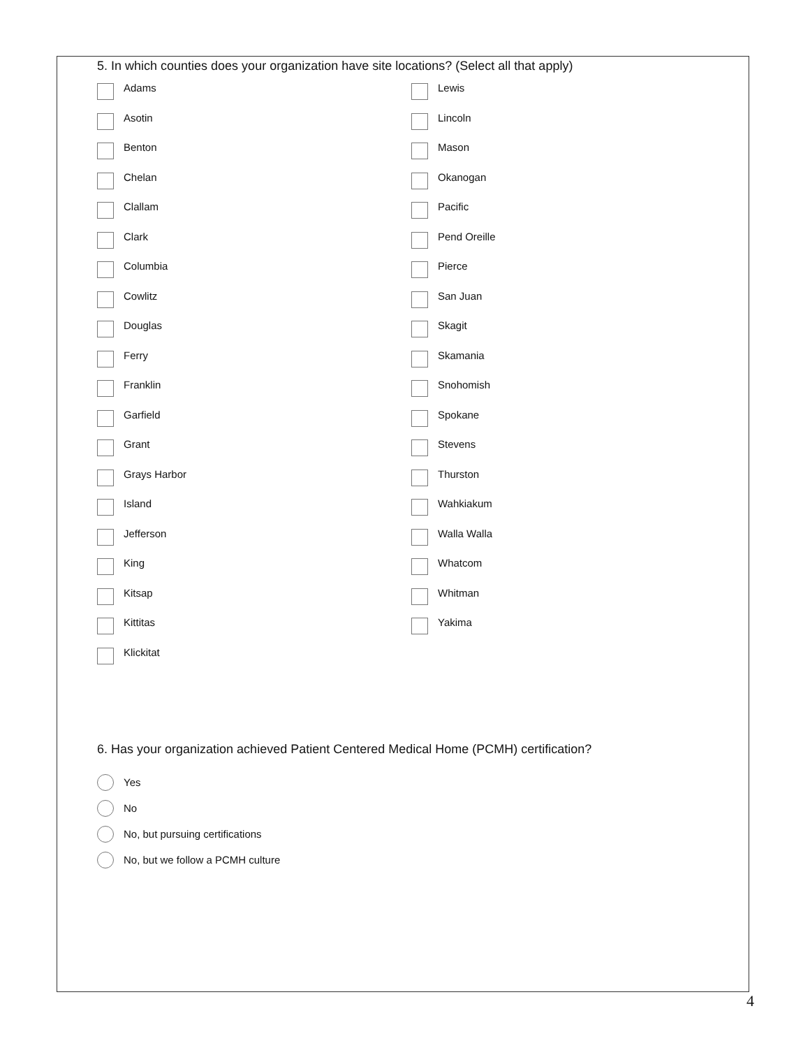5. In which counties does your organization have site locations? (Select all that apply)
Adams
Asotin
Benton
Chelan
Clallam
Clark
Columbia
Cowlitz
Douglas
Ferry
Franklin
Garfield
Grant
Grays Harbor
Island
Jefferson
King
Kitsap
Kittitas
Klickitat
Lewis
Lincoln
Mason
Okanogan
Pacific
Pend Oreille
Pierce
San Juan
Skagit
Skamania
Snohomish
Spokane
Stevens
Thurston
Wahkiakum
Walla Walla
Whatcom
Whitman
Yakima
6. Has your organization achieved Patient Centered Medical Home (PCMH) certification?
Yes
No
No, but pursuing certifications
No, but we follow a PCMH culture
4